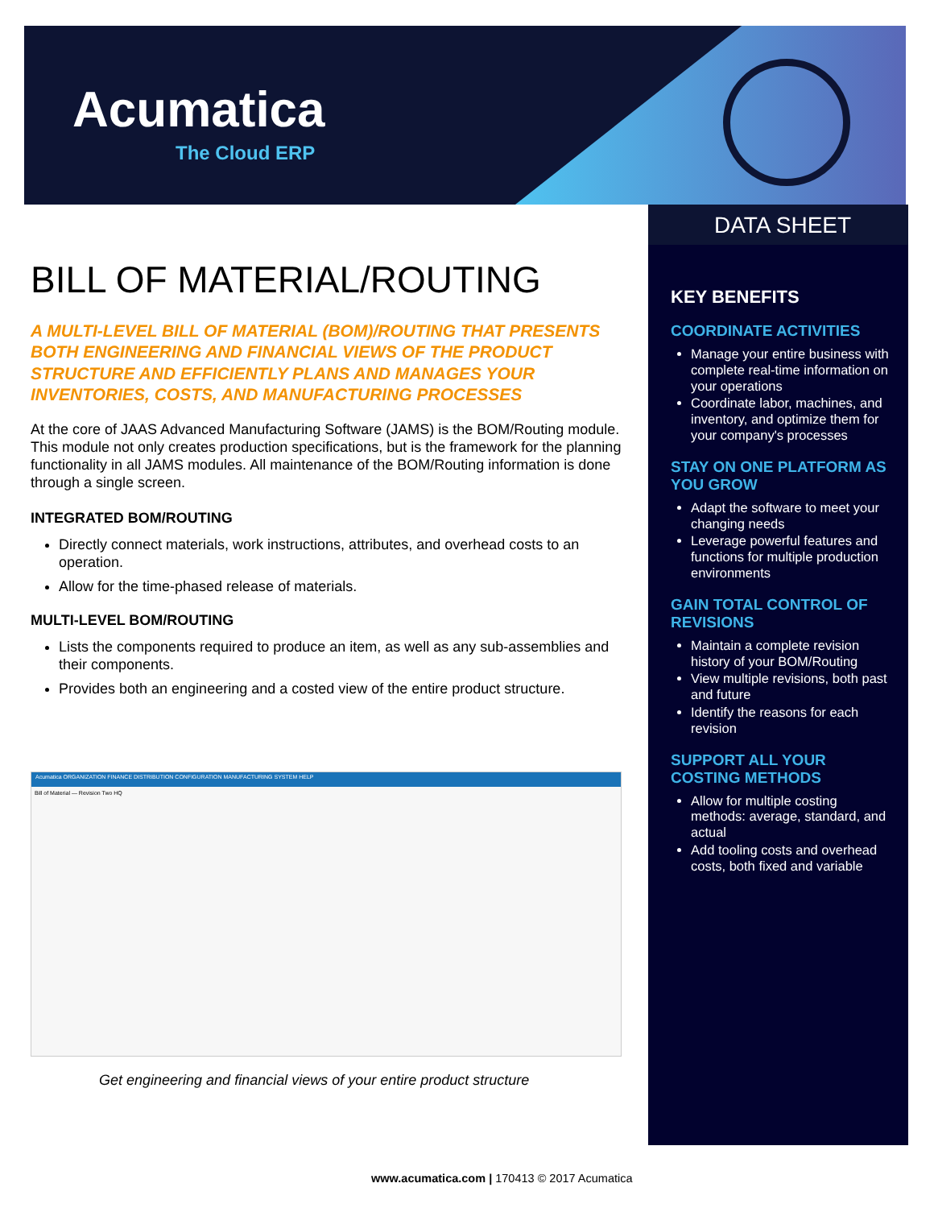Acumatica
The Cloud ERP
DATA SHEET
KEY BENEFITS
COORDINATE ACTIVITIES
Manage your entire business with complete real-time information on your operations
Coordinate labor, machines, and inventory, and optimize them for your company's processes
STAY ON ONE PLATFORM AS YOU GROW
Adapt the software to meet your changing needs
Leverage powerful features and functions for multiple production environments
GAIN TOTAL CONTROL OF REVISIONS
Maintain a complete revision history of your BOM/Routing
View multiple revisions, both past and future
Identify the reasons for each revision
SUPPORT ALL YOUR COSTING METHODS
Allow for multiple costing methods: average, standard, and actual
Add tooling costs and overhead costs, both fixed and variable
BILL OF MATERIAL/ROUTING
A MULTI-LEVEL BILL OF MATERIAL (BOM)/ROUTING THAT PRESENTS BOTH ENGINEERING AND FINANCIAL VIEWS OF THE PRODUCT STRUCTURE AND EFFICIENTLY PLANS AND MANAGES YOUR INVENTORIES, COSTS, AND MANUFACTURING PROCESSES
At the core of JAAS Advanced Manufacturing Software (JAMS) is the BOM/Routing module. This module not only creates production specifications, but is the framework for the planning functionality in all JAMS modules. All maintenance of the BOM/Routing information is done through a single screen.
INTEGRATED BOM/ROUTING
Directly connect materials, work instructions, attributes, and overhead costs to an operation.
Allow for the time-phased release of materials.
MULTI-LEVEL BOM/ROUTING
Lists the components required to produce an item, as well as any sub-assemblies and their components.
Provides both an engineering and a costed view of the entire product structure.
Acumatica ORGANIZATION FINANCE DISTRIBUTION CONFIGURATION MANUFACTURING SYSTEM HELP
Bill of Material — Revision Two HQ
Get engineering and financial views of your entire product structure
www.acumatica.com | 170413 © 2017 Acumatica